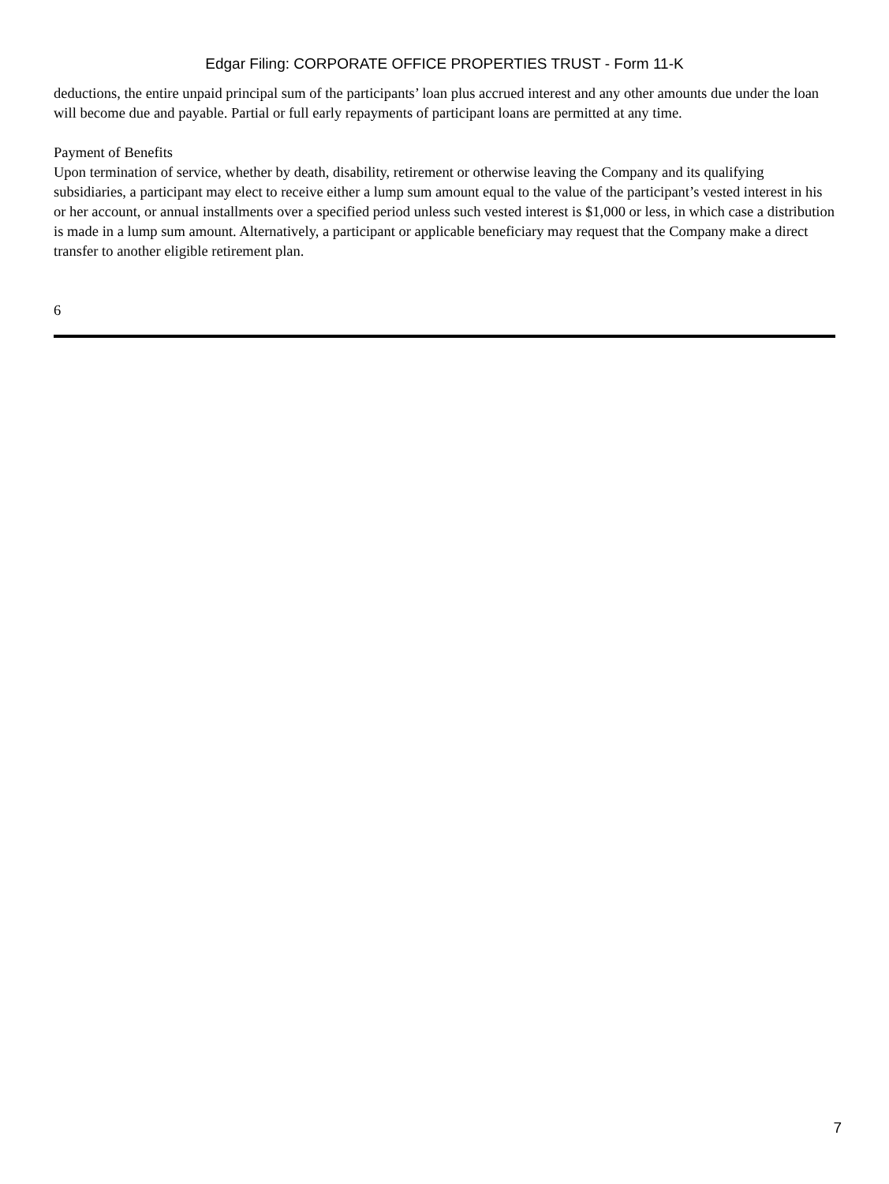Edgar Filing: CORPORATE OFFICE PROPERTIES TRUST - Form 11-K
deductions, the entire unpaid principal sum of the participants’ loan plus accrued interest and any other amounts due under the loan will become due and payable. Partial or full early repayments of participant loans are permitted at any time.
Payment of Benefits
Upon termination of service, whether by death, disability, retirement or otherwise leaving the Company and its qualifying subsidiaries, a participant may elect to receive either a lump sum amount equal to the value of the participant’s vested interest in his or her account, or annual installments over a specified period unless such vested interest is $1,000 or less, in which case a distribution is made in a lump sum amount. Alternatively, a participant or applicable beneficiary may request that the Company make a direct transfer to another eligible retirement plan.
6
7